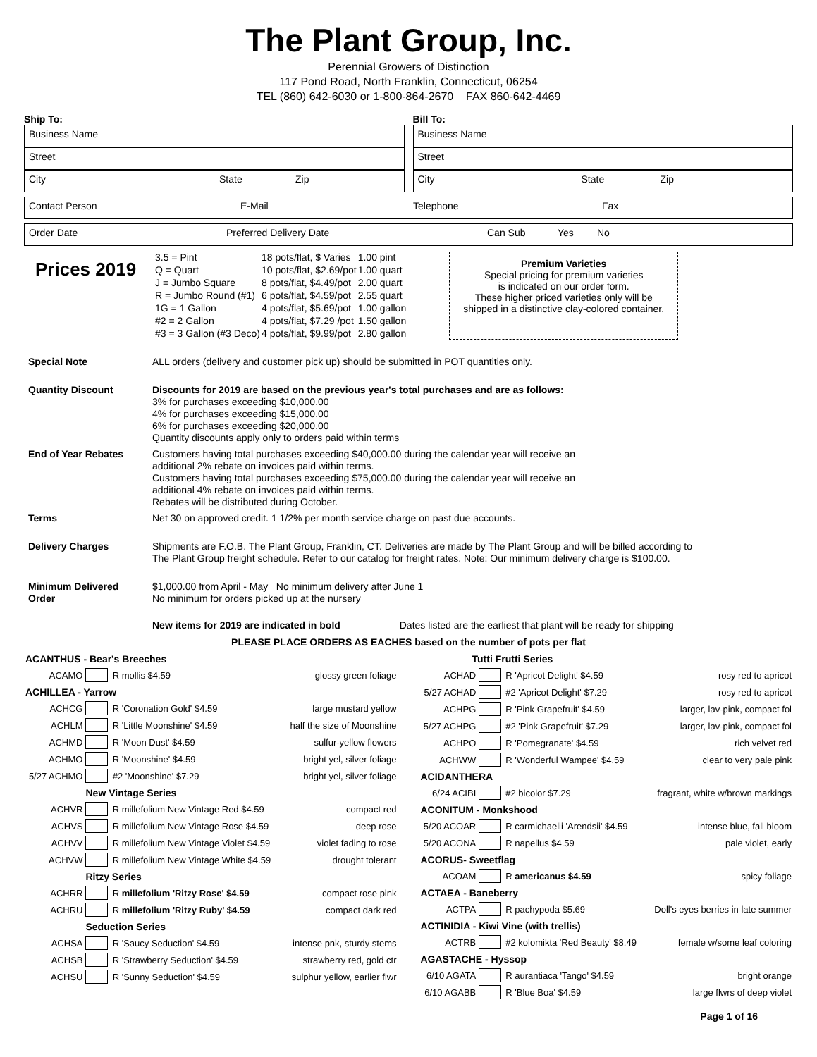The Plant Group, Inc.
Perennial Growers of Distinction
117 Pond Road, North Franklin, Connecticut, 06254
TEL (860) 642-6030 or 1-800-864-2670 FAX 860-642-4469
Ship To:
Business Name
Street
City State Zip
Bill To:
Business Name
Street
City State Zip
Contact Person E-Mail Telephone Fax
Order Date Preferred Delivery Date Can Sub Yes No
Prices 2019
| 3.5 = Pint | 18 pots/flat, $ Varies | 1.00 pint |
| Q = Quart | 10 pots/flat, $2.69/pot | 1.00 quart |
| J = Jumbo Square | 8 pots/flat, $4.49/pot | 2.00 quart |
| R = Jumbo Round (#1) | 6 pots/flat, $4.59/pot | 2.55 quart |
| 1G = 1 Gallon | 4 pots/flat, $5.69/pot | 1.00 gallon |
| #2 = 2 Gallon | 4 pots/flat, $7.29 /pot | 1.50 gallon |
| #3 = 3 Gallon (#3 Deco) | 4 pots/flat, $9.99/pot | 2.80 gallon |
Premium Varieties
Special pricing for premium varieties
is indicated on our order form.
These higher priced varieties only will be
shipped in a distinctive clay-colored container.
| Special Note | ALL orders (delivery and customer pick up) should be submitted in POT quantities only. |
| Quantity Discount | Discounts for 2019 are based on the previous year's total purchases and are as follows: 3% for purchases exceeding $10,000.00 4% for purchases exceeding $15,000.00 6% for purchases exceeding $20,000.00 Quantity discounts apply only to orders paid within terms |
| End of Year Rebates | Customers having total purchases exceeding $40,000.00 during the calendar year will receive an additional 2% rebate on invoices paid within terms. Customers having total purchases exceeding $75,000.00 during the calendar year will receive an additional 4% rebate on invoices paid within terms. Rebates will be distributed during October. |
| Terms | Net 30 on approved credit. 1 1/2% per month service charge on past due accounts. |
| Delivery Charges | Shipments are F.O.B. The Plant Group, Franklin, CT. Deliveries are made by The Plant Group and will be billed according to The Plant Group freight schedule. Refer to our catalog for freight rates. Note: Our minimum delivery charge is $100.00. |
| Minimum Delivered Order | $1,000.00 from April - May No minimum delivery after June 1 No minimum for orders picked up at the nursery |
New items for 2019 are indicated in bold Dates listed are the earliest that plant will be ready for shipping
PLEASE PLACE ORDERS AS EACHES based on the number of pots per flat
| ACANTHUS - Bear's Breeches | | | |
| ACAMO | | R mollis $4.59 | glossy green foliage |
| ACHILLEA - Yarrow | | | |
| ACHCG | | R 'Coronation Gold' $4.59 | large mustard yellow |
| ACHLM | | R 'Little Moonshine' $4.59 | half the size of Moonshine |
| ACHMD | | R 'Moon Dust' $4.59 | sulfur-yellow flowers |
| ACHMO | | R 'Moonshine' $4.59 | bright yel, silver foliage |
| 5/27 ACHMO | | #2 'Moonshine' $7.29 | bright yel, silver foliage |
| | New Vintage Series | | |
| ACHVR | | R millefolium New Vintage Red $4.59 | compact red |
| ACHVS | | R millefolium New Vintage Rose $4.59 | deep rose |
| ACHVV | | R millefolium New Vintage Violet $4.59 | violet fading to rose |
| ACHVW | | R millefolium New Vintage White $4.59 | drought tolerant |
| | Ritzy Series | | |
| ACHRR | | R millefolium 'Ritzy Rose' $4.59 | compact rose pink |
| ACHRU | | R millefolium 'Ritzy Ruby' $4.59 | compact dark red |
| | Seduction Series | | |
| ACHSA | | R 'Saucy Seduction' $4.59 | intense pnk, sturdy stems |
| ACHSB | | R 'Strawberry Seduction' $4.59 | strawberry red, gold ctr |
| ACHSU | | R 'Sunny Seduction' $4.59 | sulphur yellow, earlier flwr |
| Tutti Frutti Series | | | |
| ACHAD | | R 'Apricot Delight' $4.59 | rosy red to apricot |
| 5/27 ACHAD | | #2 'Apricot Delight' $7.29 | rosy red to apricot |
| ACHPG | | R 'Pink Grapefruit' $4.59 | larger, lav-pink, compact fol |
| 5/27 ACHPG | | #2 'Pink Grapefruit' $7.29 | larger, lav-pink, compact fol |
| ACHPO | | R 'Pomegranate' $4.59 | rich velvet red |
| ACHWW | | R 'Wonderful Wampee' $4.59 | clear to very pale pink |
| ACIDANTHERA | | | |
| 6/24 ACIBI | | #2 bicolor $7.29 | fragrant, white w/brown markings |
| ACONITUM - Monkshood | | | |
| 5/20 ACOAR | | R carmichaelii 'Arendsii' $4.59 | intense blue, fall bloom |
| 5/20 ACONA | | R napellus $4.59 | pale violet, early |
| ACORUS- Sweetflag | | | |
| ACOAM | | R americanus $4.59 | spicy foliage |
| ACTAEA - Baneberry | | | |
| ACTPA | | R pachypoda $5.69 | Doll's eyes berries in late summer |
| ACTINIDIA - Kiwi Vine (with trellis) | | | |
| ACTRB | | #2 kolomikta 'Red Beauty' $8.49 | female w/some leaf coloring |
| AGASTACHE - Hyssop | | | |
| 6/10 AGATA | | R aurantiaca 'Tango' $4.59 | bright orange |
| 6/10 AGABB | | R 'Blue Boa' $4.59 | large flwrs of deep violet |
Page 1 of 16